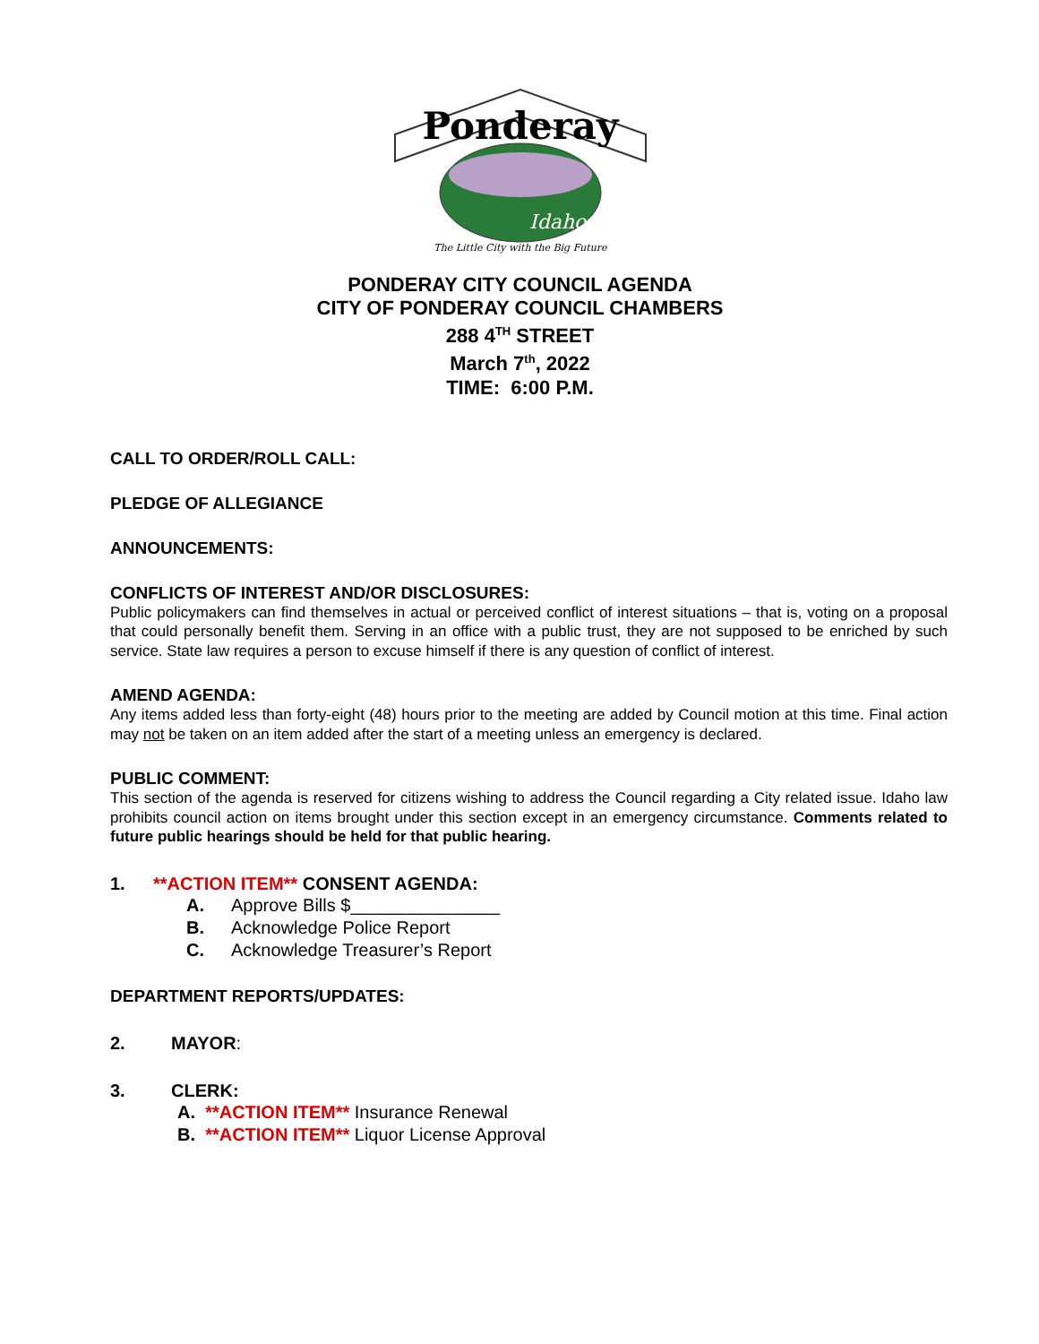Ponderay
Idaho
The Little City with the Big Future
PONDERAY CITY COUNCIL AGENDA
CITY OF PONDERAY COUNCIL CHAMBERS
288 4<sup>TH</sup> STREET
March 7<sup>th</sup>, 2022
TIME: 6:00 P.M.
CALL TO ORDER/ROLL CALL:
PLEDGE OF ALLEGIANCE
ANNOUNCEMENTS:
CONFLICTS OF INTEREST AND/OR DISCLOSURES:
Public policymakers can find themselves in actual or perceived conflict of interest situations – that is, voting on a proposal that could personally benefit them. Serving in an office with a public trust, they are not supposed to be enriched by such service. State law requires a person to excuse himself if there is any question of conflict of interest.
AMEND AGENDA:
Any items added less than forty-eight (48) hours prior to the meeting are added by Council motion at this time. Final action may not be taken on an item added after the start of a meeting unless an emergency is declared.
PUBLIC COMMENT:
This section of the agenda is reserved for citizens wishing to address the Council regarding a City related issue. Idaho law prohibits council action on items brought under this section except in an emergency circumstance. Comments related to future public hearings should be held for that public hearing.
1. **ACTION ITEM** CONSENT AGENDA:
A. Approve Bills $_______________
B. Acknowledge Police Report
C. Acknowledge Treasurer’s Report
DEPARTMENT REPORTS/UPDATES:
2. MAYOR:
3. CLERK:
A. **ACTION ITEM** Insurance Renewal
B. **ACTION ITEM** Liquor License Approval